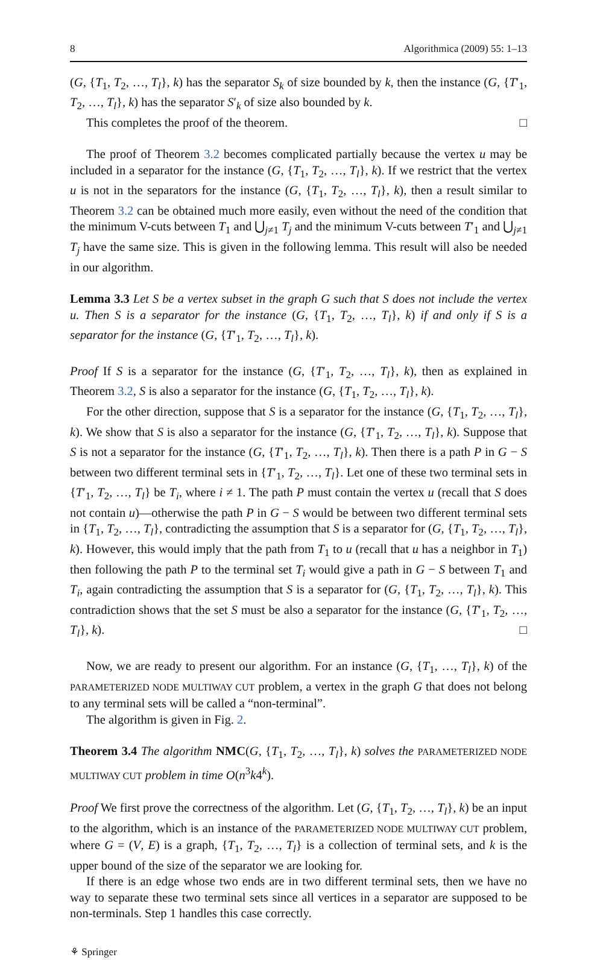8 Algorithmica (2009) 55: 1–13
(G, {T<sub>1</sub>, T<sub>2</sub>, …, T<sub>l</sub>}, k) has the separator S<sub>k</sub> of size bounded by k, then the instance (G, {T′<sub>1</sub>, T<sub>2</sub>, …, T<sub>l</sub>}, k) has the separator S′<sub>k</sub> of size also bounded by k.
This completes the proof of the theorem. □
The proof of Theorem 3.2 becomes complicated partially because the vertex u may be included in a separator for the instance (G, {T<sub>1</sub>, T<sub>2</sub>, …, T<sub>l</sub>}, k). If we restrict that the vertex u is not in the separators for the instance (G, {T<sub>1</sub>, T<sub>2</sub>, …, T<sub>l</sub>}, k), then a result similar to Theorem 3.2 can be obtained much more easily, even without the need of the condition that the minimum V-cuts between T<sub>1</sub> and ⋃<sub>j≠1</sub> T<sub>j</sub> and the minimum V-cuts between T′<sub>1</sub> and ⋃<sub>j≠1</sub> T<sub>j</sub> have the same size. This is given in the following lemma. This result will also be needed in our algorithm.
Lemma 3.3 Let S be a vertex subset in the graph G such that S does not include the vertex u. Then S is a separator for the instance (G, {T<sub>1</sub>, T<sub>2</sub>, …, T<sub>l</sub>}, k) if and only if S is a separator for the instance (G, {T′<sub>1</sub>, T<sub>2</sub>, …, T<sub>l</sub>}, k).
Proof If S is a separator for the instance (G, {T′<sub>1</sub>, T<sub>2</sub>, …, T<sub>l</sub>}, k), then as explained in Theorem 3.2, S is also a separator for the instance (G, {T<sub>1</sub>, T<sub>2</sub>, …, T<sub>l</sub>}, k).
For the other direction, suppose that S is a separator for the instance (G, {T<sub>1</sub>, T<sub>2</sub>, …, T<sub>l</sub>}, k). We show that S is also a separator for the instance (G, {T′<sub>1</sub>, T<sub>2</sub>, …, T<sub>l</sub>}, k). Suppose that S is not a separator for the instance (G, {T′<sub>1</sub>, T<sub>2</sub>, …, T<sub>l</sub>}, k). Then there is a path P in G − S between two different terminal sets in {T′<sub>1</sub>, T<sub>2</sub>, …, T<sub>l</sub>}. Let one of these two terminal sets in {T′<sub>1</sub>, T<sub>2</sub>, …, T<sub>l</sub>} be T<sub>i</sub>, where i ≠ 1. The path P must contain the vertex u (recall that S does not contain u)—otherwise the path P in G − S would be between two different terminal sets in {T<sub>1</sub>, T<sub>2</sub>, …, T<sub>l</sub>}, contradicting the assumption that S is a separator for (G, {T<sub>1</sub>, T<sub>2</sub>, …, T<sub>l</sub>}, k). However, this would imply that the path from T<sub>1</sub> to u (recall that u has a neighbor in T<sub>1</sub>) then following the path P to the terminal set T<sub>i</sub> would give a path in G − S between T<sub>1</sub> and T<sub>i</sub>, again contradicting the assumption that S is a separator for (G, {T<sub>1</sub>, T<sub>2</sub>, …, T<sub>l</sub>}, k). This contradiction shows that the set S must be also a separator for the instance (G, {T′<sub>1</sub>, T<sub>2</sub>, …, T<sub>l</sub>}, k). □
Now, we are ready to present our algorithm. For an instance (G, {T<sub>1</sub>, …, T<sub>l</sub>}, k) of the PARAMETERIZED NODE MULTIWAY CUT problem, a vertex in the graph G that does not belong to any terminal sets will be called a “non-terminal”.
The algorithm is given in Fig. 2.
Theorem 3.4 The algorithm NMC(G, {T<sub>1</sub>, T<sub>2</sub>, …, T<sub>l</sub>}, k) solves the PARAMETERIZED NODE MULTIWAY CUT problem in time O(n<sup>3</sup>k4<sup>k</sup>).
Proof We first prove the correctness of the algorithm. Let (G, {T<sub>1</sub>, T<sub>2</sub>, …, T<sub>l</sub>}, k) be an input to the algorithm, which is an instance of the PARAMETERIZED NODE MULTIWAY CUT problem, where G = (V, E) is a graph, {T<sub>1</sub>, T<sub>2</sub>, …, T<sub>l</sub>} is a collection of terminal sets, and k is the upper bound of the size of the separator we are looking for.
If there is an edge whose two ends are in two different terminal sets, then we have no way to separate these two terminal sets since all vertices in a separator are supposed to be non-terminals. Step 1 handles this case correctly.
⚘ Springer